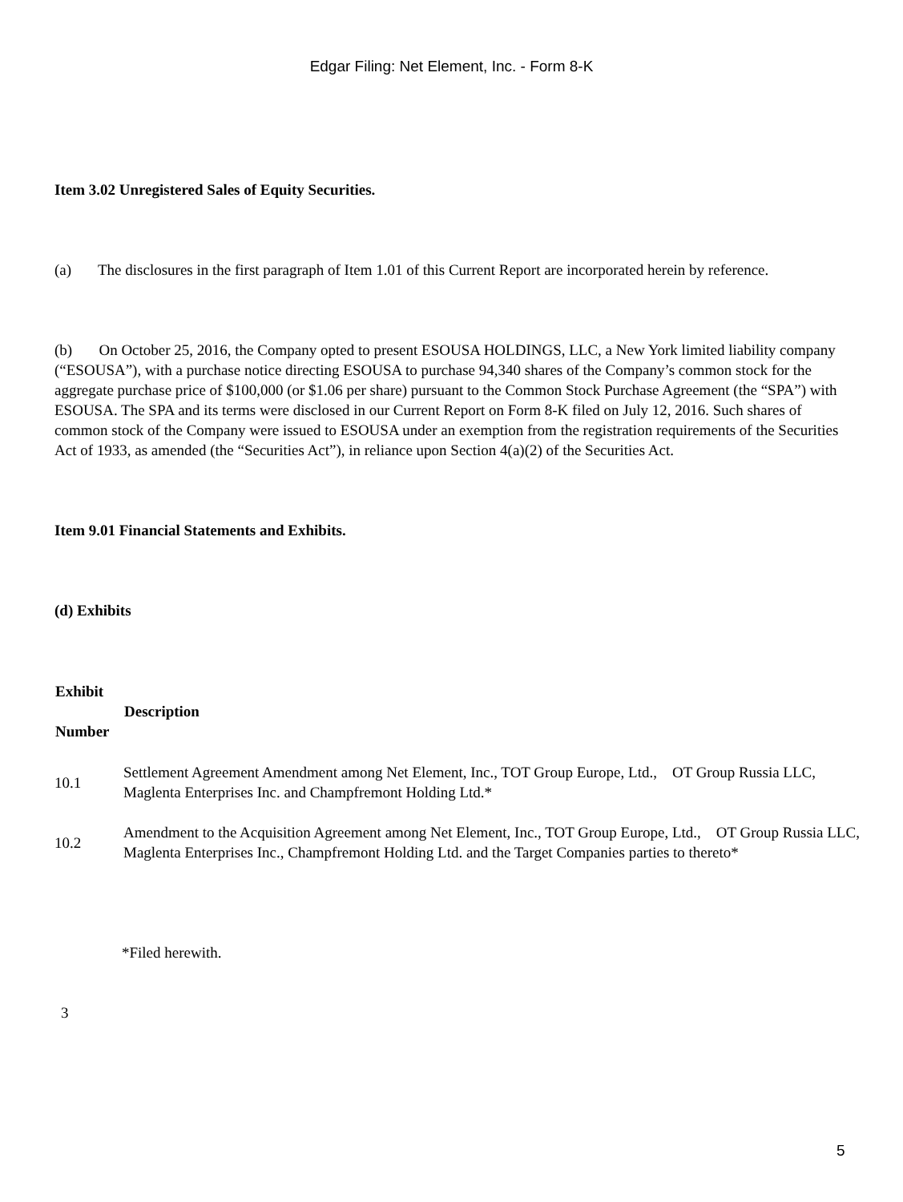Edgar Filing: Net Element, Inc. - Form 8-K
Item 3.02 Unregistered Sales of Equity Securities.
(a) The disclosures in the first paragraph of Item 1.01 of this Current Report are incorporated herein by reference.
(b) On October 25, 2016, the Company opted to present ESOUSA HOLDINGS, LLC, a New York limited liability company (“ESOUSA”), with a purchase notice directing ESOUSA to purchase 94,340 shares of the Company’s common stock for the aggregate purchase price of $100,000 (or $1.06 per share) pursuant to the Common Stock Purchase Agreement (the “SPA”) with ESOUSA. The SPA and its terms were disclosed in our Current Report on Form 8-K filed on July 12, 2016. Such shares of common stock of the Company were issued to ESOUSA under an exemption from the registration requirements of the Securities Act of 1933, as amended (the “Securities Act”), in reliance upon Section 4(a)(2) of the Securities Act.
Item 9.01 Financial Statements and Exhibits.
(d) Exhibits
| Exhibit Number | Description |
| --- | --- |
| 10.1 | Settlement Agreement Amendment among Net Element, Inc., TOT Group Europe, Ltd., OT Group Russia LLC, Maglenta Enterprises Inc. and Champfremont Holding Ltd.* |
| 10.2 | Amendment to the Acquisition Agreement among Net Element, Inc., TOT Group Europe, Ltd., OT Group Russia LLC, Maglenta Enterprises Inc., Champfremont Holding Ltd. and the Target Companies parties to thereto* |
*Filed herewith.
3
5